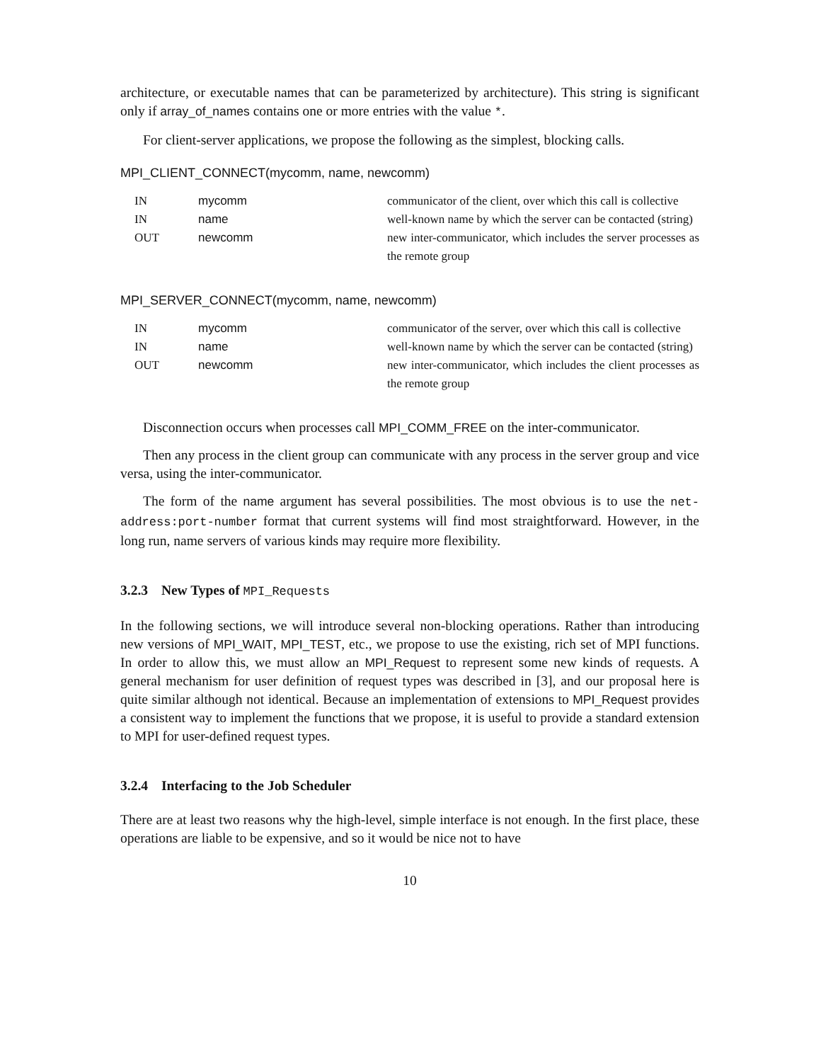architecture, or executable names that can be parameterized by architecture). This string is significant only if array_of_names contains one or more entries with the value *.
For client-server applications, we propose the following as the simplest, blocking calls.
MPI_CLIENT_CONNECT(mycomm, name, newcomm)
| IN | mycomm | communicator of the client, over which this call is collective |
| IN | name | well-known name by which the server can be contacted (string) |
| OUT | newcomm | new inter-communicator, which includes the server processes as the remote group |
MPI_SERVER_CONNECT(mycomm, name, newcomm)
| IN | mycomm | communicator of the server, over which this call is collective |
| IN | name | well-known name by which the server can be contacted (string) |
| OUT | newcomm | new inter-communicator, which includes the client processes as the remote group |
Disconnection occurs when processes call MPI_COMM_FREE on the inter-communicator.
Then any process in the client group can communicate with any process in the server group and vice versa, using the inter-communicator.
The form of the name argument has several possibilities. The most obvious is to use the net-address:port-number format that current systems will find most straightforward. However, in the long run, name servers of various kinds may require more flexibility.
3.2.3 New Types of MPI_Requests
In the following sections, we will introduce several non-blocking operations. Rather than introducing new versions of MPI_WAIT, MPI_TEST, etc., we propose to use the existing, rich set of MPI functions. In order to allow this, we must allow an MPI_Request to represent some new kinds of requests. A general mechanism for user definition of request types was described in [3], and our proposal here is quite similar although not identical. Because an implementation of extensions to MPI_Request provides a consistent way to implement the functions that we propose, it is useful to provide a standard extension to MPI for user-defined request types.
3.2.4 Interfacing to the Job Scheduler
There are at least two reasons why the high-level, simple interface is not enough. In the first place, these operations are liable to be expensive, and so it would be nice not to have
10